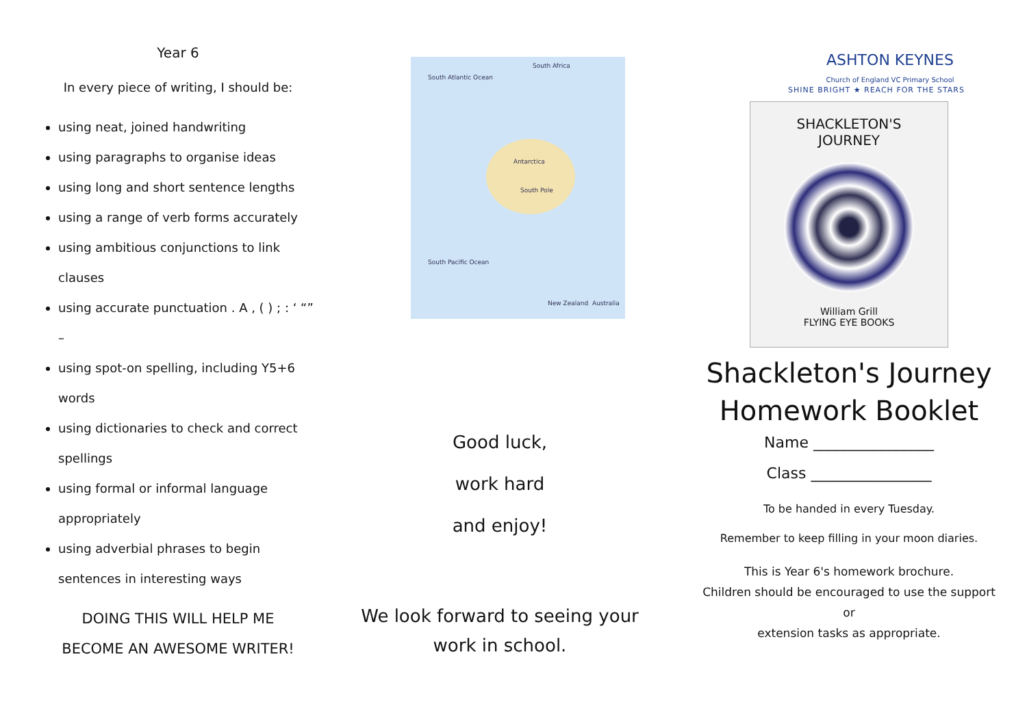Year 6
In every piece of writing, I should be:
using neat, joined handwriting
using paragraphs to organise ideas
using long and short sentence lengths
using a range of verb forms accurately
using ambitious conjunctions to link clauses
using accurate punctuation . A , ( ) ; : ‘ “” –
using spot-on spelling, including Y5+6 words
using dictionaries to check and correct spellings
using formal or informal language appropriately
using adverbial phrases to begin sentences in interesting ways
DOING THIS WILL HELP ME
BECOME AN AWESOME WRITER!
South Atlantic Ocean
South Africa
Antarctica
South Pole
South Pacific Ocean
New Zealand Australia
Good luck,
work hard
and enjoy!
We look forward to seeing your
work in school.
ASHTON KEYNES
Church of England VC Primary School
SHINE BRIGHT ★ REACH FOR THE STARS
SHACKLETON'S
JOURNEY
William Grill
FLYING EYE BOOKS
Shackleton's Journey
Homework Booklet
Name ________________
Class ________________
To be handed in every Tuesday.
Remember to keep filling in your moon diaries.
This is Year 6's homework brochure.
Children should be encouraged to use the support or
extension tasks as appropriate.